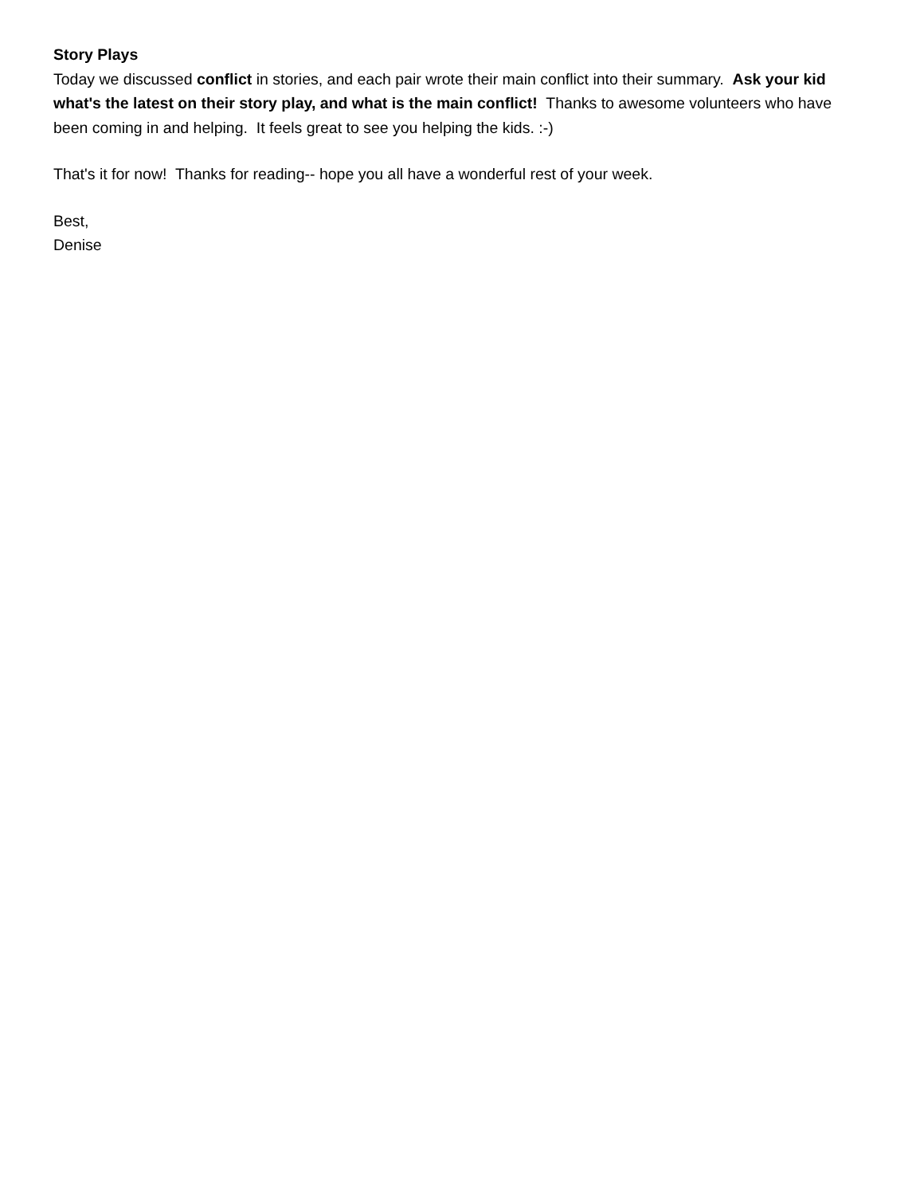Story Plays
Today we discussed conflict in stories, and each pair wrote their main conflict into their summary. Ask your kid what's the latest on their story play, and what is the main conflict! Thanks to awesome volunteers who have been coming in and helping. It feels great to see you helping the kids. :-)
That's it for now! Thanks for reading-- hope you all have a wonderful rest of your week.
Best,
Denise